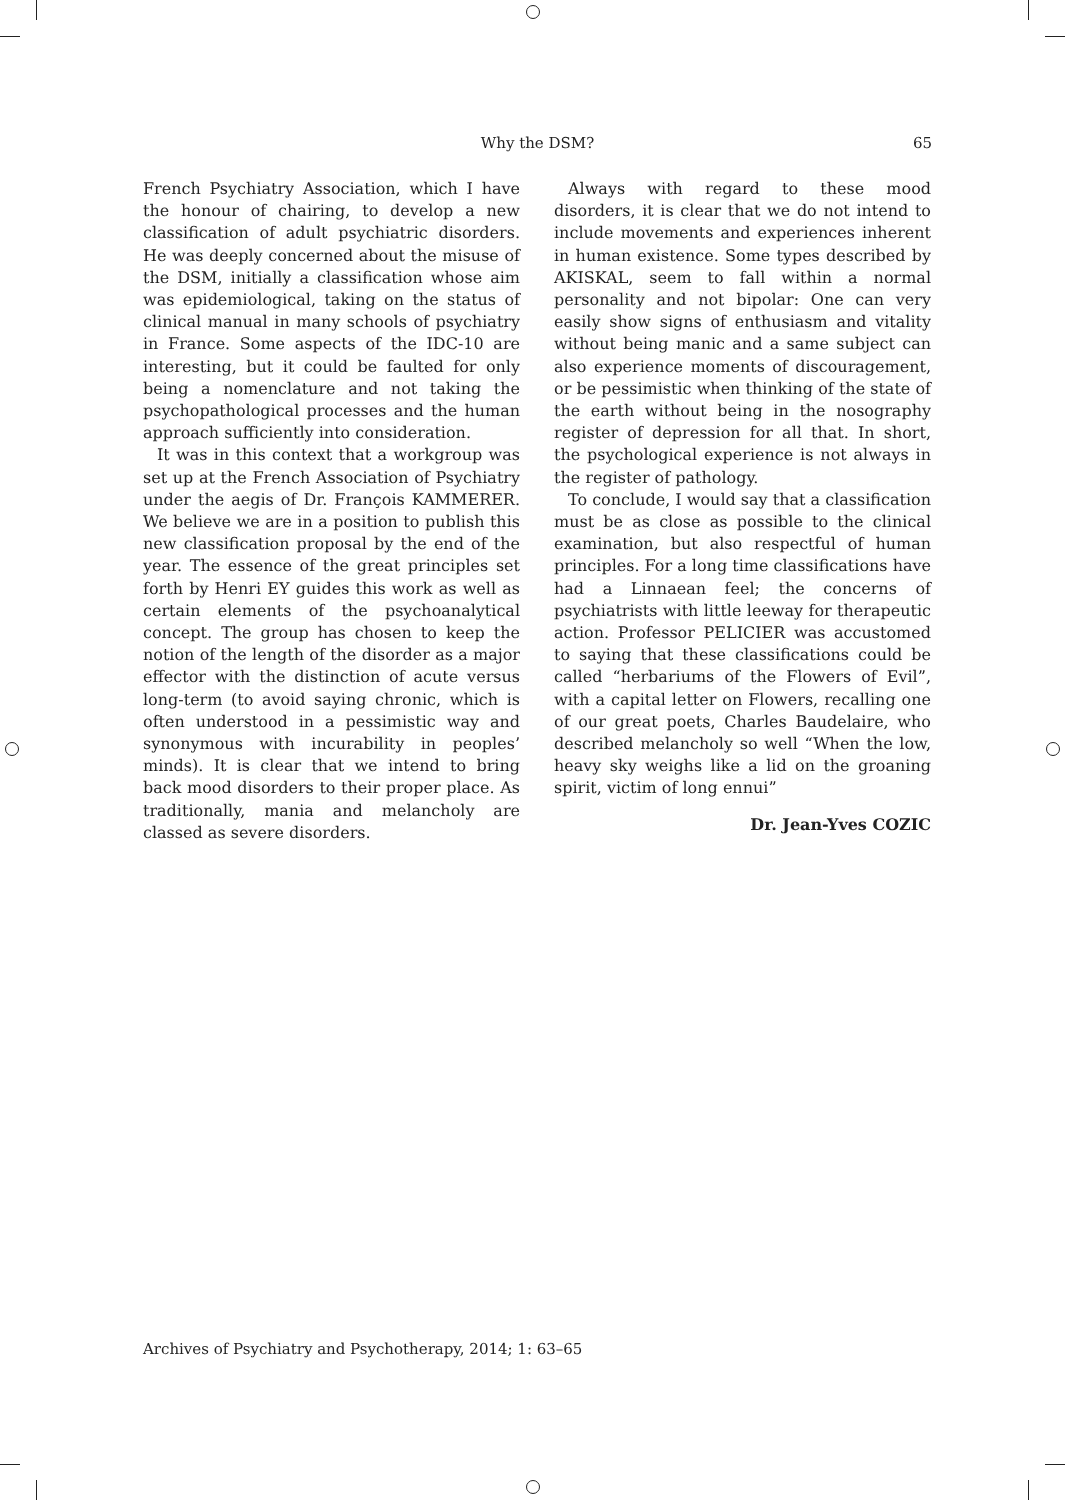Why the DSM?
65
French Psychiatry Association, which I have the honour of chairing, to develop a new classification of adult psychiatric disorders. He was deeply concerned about the misuse of the DSM, initially a classification whose aim was epidemiological, taking on the status of clinical manual in many schools of psychiatry in France. Some aspects of the IDC-10 are interesting, but it could be faulted for only being a nomenclature and not taking the psychopathological processes and the human approach sufficiently into consideration.
It was in this context that a workgroup was set up at the French Association of Psychiatry under the aegis of Dr. François KAMMERER. We believe we are in a position to publish this new classification proposal by the end of the year. The essence of the great principles set forth by Henri EY guides this work as well as certain elements of the psychoanalytical concept. The group has chosen to keep the notion of the length of the disorder as a major effector with the distinction of acute versus long-term (to avoid saying chronic, which is often understood in a pessimistic way and synonymous with incurability in peoples’ minds). It is clear that we intend to bring back mood disorders to their proper place. As traditionally, mania and melancholy are classed as severe disorders.
Always with regard to these mood disorders, it is clear that we do not intend to include movements and experiences inherent in human existence. Some types described by AKISKAL, seem to fall within a normal personality and not bipolar: One can very easily show signs of enthusiasm and vitality without being manic and a same subject can also experience moments of discouragement, or be pessimistic when thinking of the state of the earth without being in the nosography register of depression for all that. In short, the psychological experience is not always in the register of pathology.
To conclude, I would say that a classification must be as close as possible to the clinical examination, but also respectful of human principles. For a long time classifications have had a Linnaean feel; the concerns of psychiatrists with little leeway for therapeutic action. Professor PELICIER was accustomed to saying that these classifications could be called “herbariums of the Flowers of Evil”, with a capital letter on Flowers, recalling one of our great poets, Charles Baudelaire, who described melancholy so well “When the low, heavy sky weighs like a lid on the groaning spirit, victim of long ennui”
Dr. Jean-Yves COZIC
Archives of Psychiatry and Psychotherapy, 2014; 1: 63–65